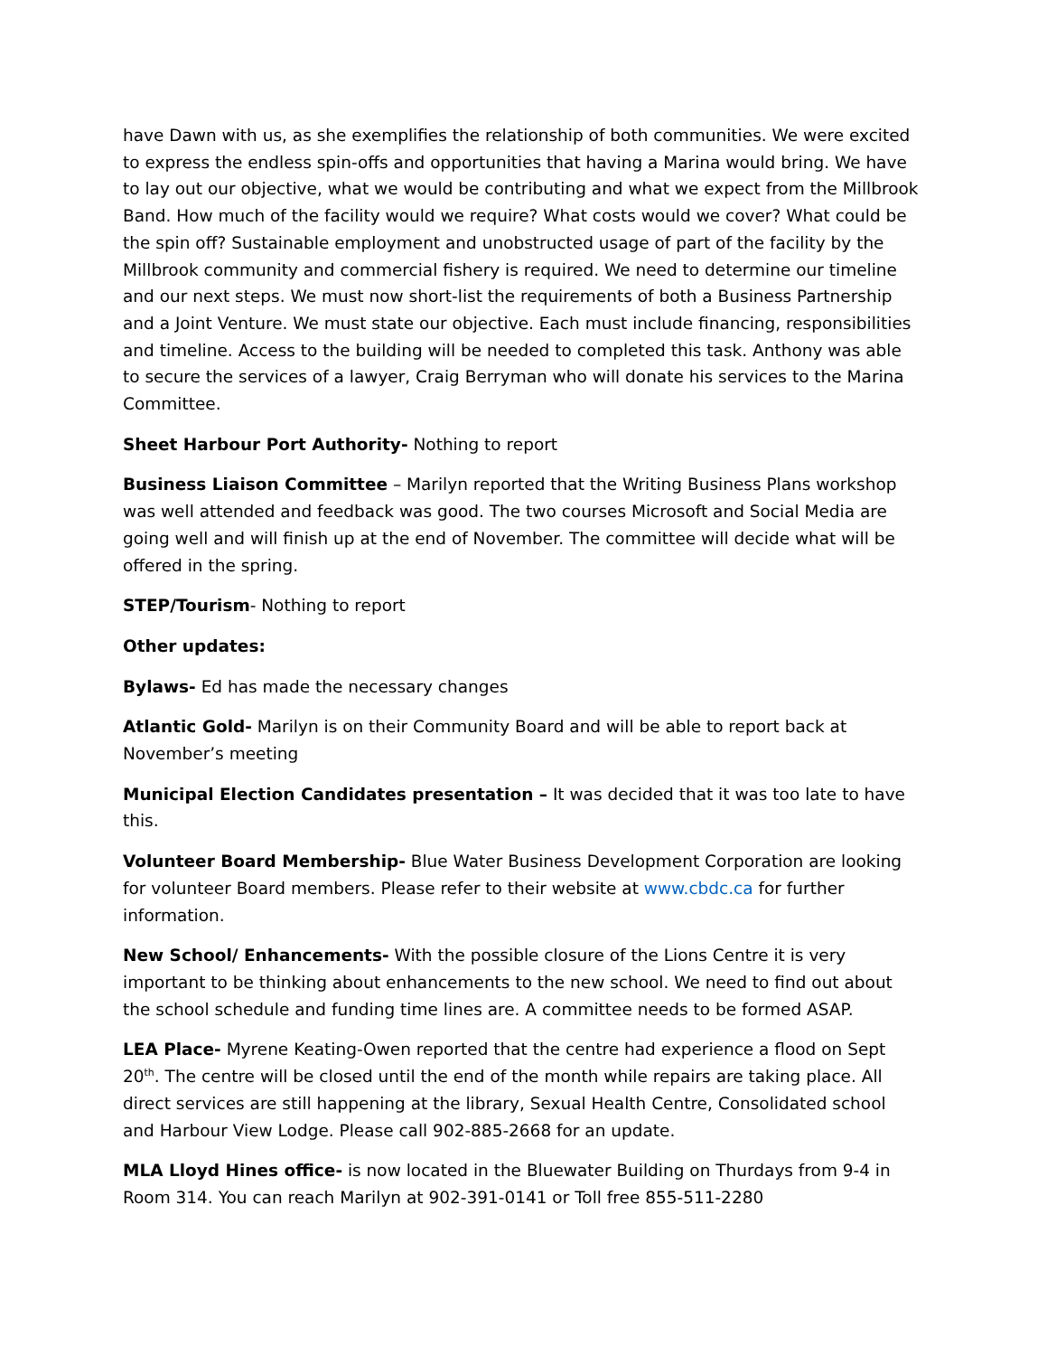have Dawn with us, as she exemplifies the relationship of both communities. We were excited to express the endless spin-offs and opportunities that having a Marina would bring. We have to lay out our objective, what we would be contributing and what we expect from the Millbrook Band. How much of the facility would we require? What costs would we cover? What could be the spin off? Sustainable employment and unobstructed usage of part of the facility by the Millbrook community and commercial fishery is required. We need to determine our timeline and our next steps. We must now short-list the requirements of both a Business Partnership and a Joint Venture. We must state our objective. Each must include financing, responsibilities and timeline. Access to the building will be needed to completed this task. Anthony was able to secure the services of a lawyer, Craig Berryman who will donate his services to the Marina Committee.
Sheet Harbour Port Authority- Nothing to report
Business Liaison Committee – Marilyn reported that the Writing Business Plans workshop was well attended and feedback was good. The two courses Microsoft and Social Media are going well and will finish up at the end of November. The committee will decide what will be offered in the spring.
STEP/Tourism- Nothing to report
Other updates:
Bylaws- Ed has made the necessary changes
Atlantic Gold- Marilyn is on their Community Board and will be able to report back at November’s meeting
Municipal Election Candidates presentation – It was decided that it was too late to have this.
Volunteer Board Membership- Blue Water Business Development Corporation are looking for volunteer Board members. Please refer to their website at www.cbdc.ca for further information.
New School/ Enhancements- With the possible closure of the Lions Centre it is very important to be thinking about enhancements to the new school. We need to find out about the school schedule and funding time lines are. A committee needs to be formed ASAP.
LEA Place- Myrene Keating-Owen reported that the centre had experience a flood on Sept 20<sup>th</sup>. The centre will be closed until the end of the month while repairs are taking place. All direct services are still happening at the library, Sexual Health Centre, Consolidated school and Harbour View Lodge. Please call 902-885-2668 for an update.
MLA Lloyd Hines office- is now located in the Bluewater Building on Thurdays from 9-4 in Room 314. You can reach Marilyn at 902-391-0141 or Toll free 855-511-2280